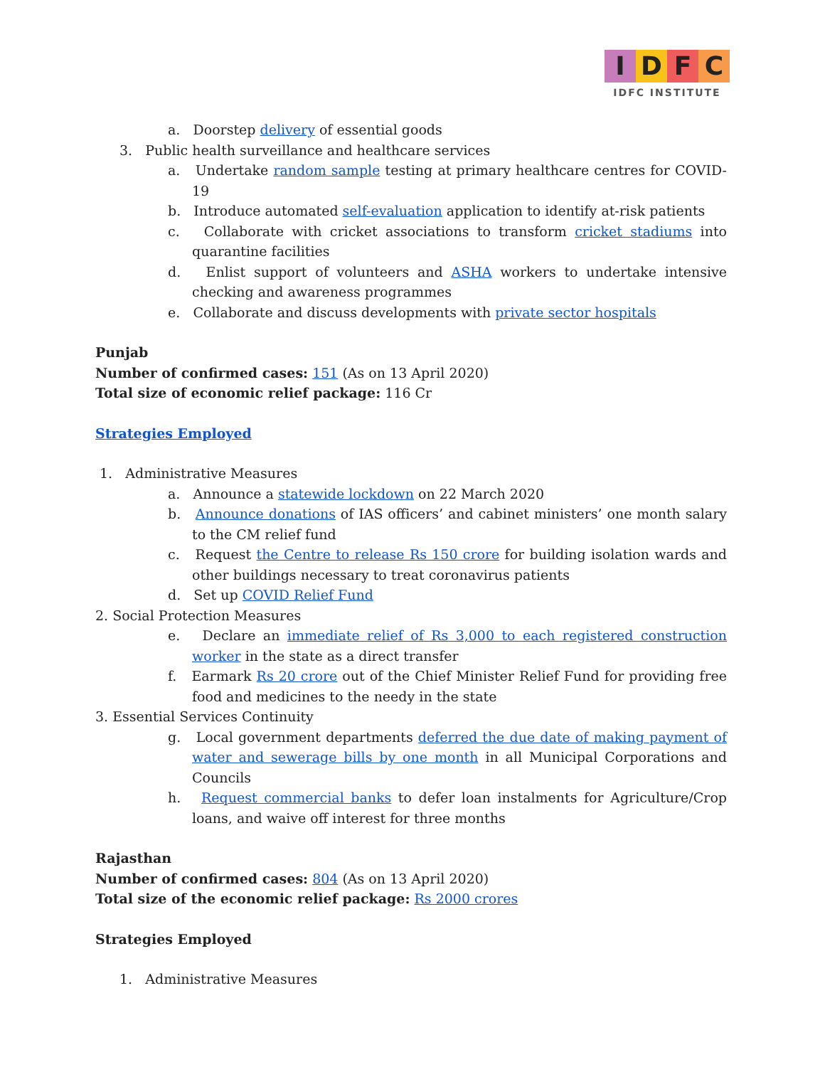IDFC
IDFC INSTITUTE
a. Doorstep delivery of essential goods
3. Public health surveillance and healthcare services
a. Undertake random sample testing at primary healthcare centres for COVID-19
b. Introduce automated self-evaluation application to identify at-risk patients
c. Collaborate with cricket associations to transform cricket stadiums into quarantine facilities
d. Enlist support of volunteers and ASHA workers to undertake intensive checking and awareness programmes
e. Collaborate and discuss developments with private sector hospitals
Punjab
Number of confirmed cases: 151 (As on 13 April 2020)
Total size of economic relief package: 116 Cr
Strategies Employed
1. Administrative Measures
a. Announce a statewide lockdown on 22 March 2020
b. Announce donations of IAS officers’ and cabinet ministers’ one month salary to the CM relief fund
c. Request the Centre to release Rs 150 crore for building isolation wards and other buildings necessary to treat coronavirus patients
d. Set up COVID Relief Fund
2. Social Protection Measures
e. Declare an immediate relief of Rs 3,000 to each registered construction worker in the state as a direct transfer
f. Earmark Rs 20 crore out of the Chief Minister Relief Fund for providing free food and medicines to the needy in the state
3. Essential Services Continuity
g. Local government departments deferred the due date of making payment of water and sewerage bills by one month in all Municipal Corporations and Councils
h. Request commercial banks to defer loan instalments for Agriculture/Crop loans, and waive off interest for three months
Rajasthan
Number of confirmed cases: 804 (As on 13 April 2020)
Total size of the economic relief package: Rs 2000 crores
Strategies Employed
1. Administrative Measures